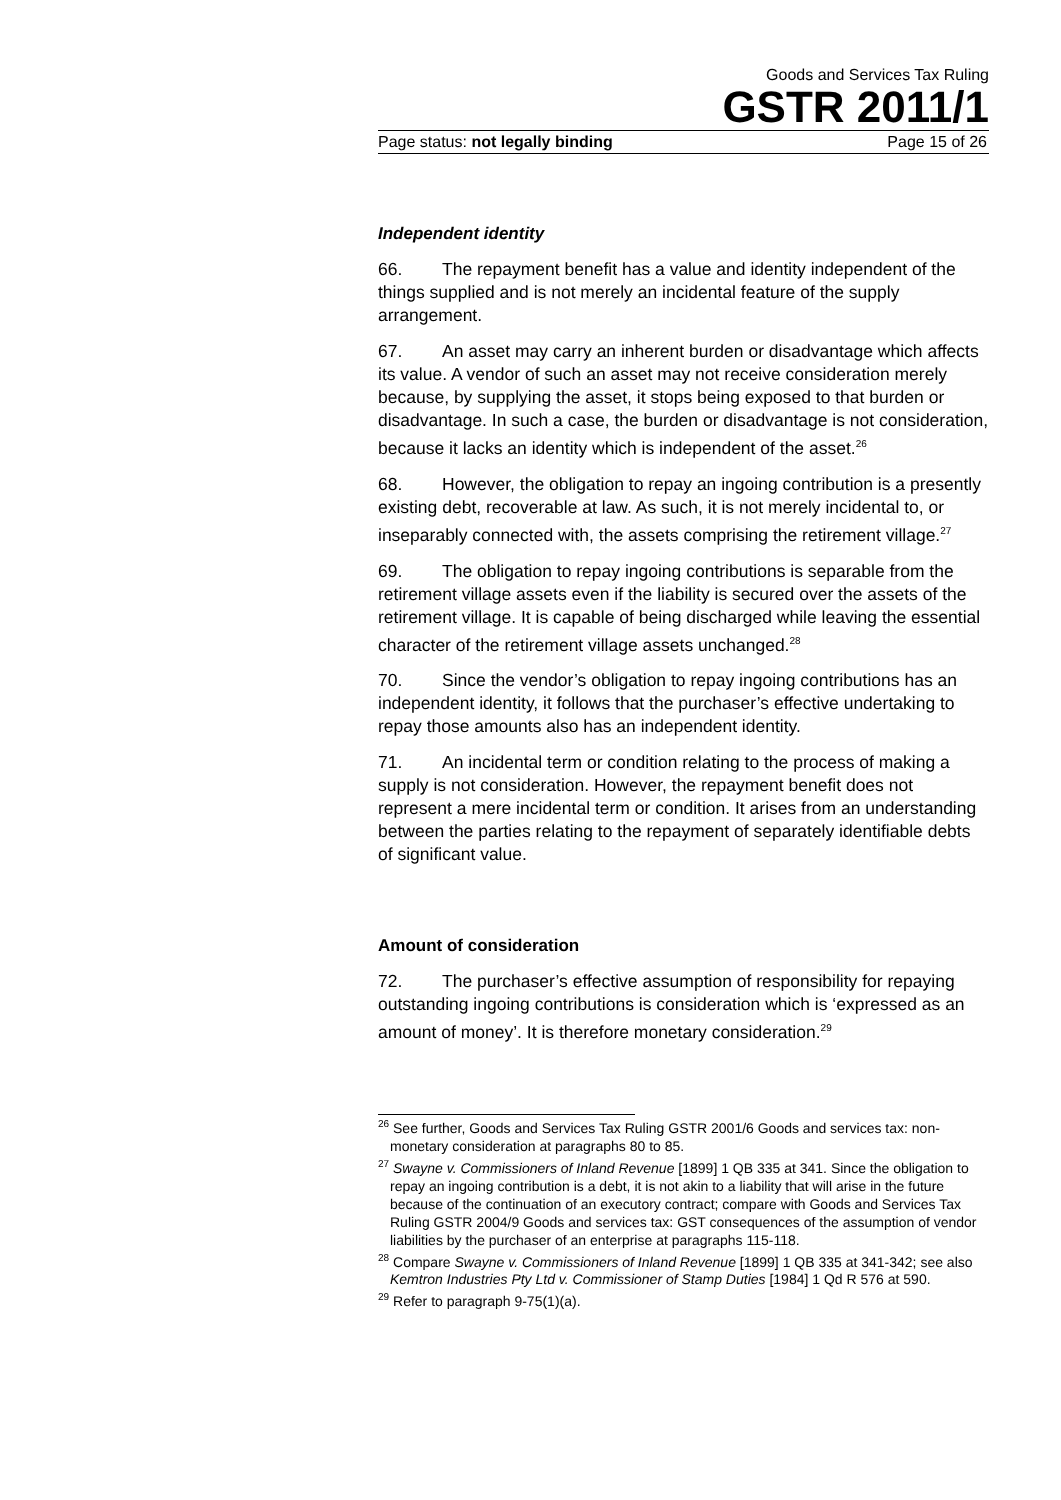Goods and Services Tax Ruling
GSTR 2011/1
Page status: not legally binding Page 15 of 26
Independent identity
66. The repayment benefit has a value and identity independent of the things supplied and is not merely an incidental feature of the supply arrangement.
67. An asset may carry an inherent burden or disadvantage which affects its value. A vendor of such an asset may not receive consideration merely because, by supplying the asset, it stops being exposed to that burden or disadvantage. In such a case, the burden or disadvantage is not consideration, because it lacks an identity which is independent of the asset.<sup>26</sup>
68. However, the obligation to repay an ingoing contribution is a presently existing debt, recoverable at law. As such, it is not merely incidental to, or inseparably connected with, the assets comprising the retirement village.<sup>27</sup>
69. The obligation to repay ingoing contributions is separable from the retirement village assets even if the liability is secured over the assets of the retirement village. It is capable of being discharged while leaving the essential character of the retirement village assets unchanged.<sup>28</sup>
70. Since the vendor’s obligation to repay ingoing contributions has an independent identity, it follows that the purchaser’s effective undertaking to repay those amounts also has an independent identity.
71. An incidental term or condition relating to the process of making a supply is not consideration. However, the repayment benefit does not represent a mere incidental term or condition. It arises from an understanding between the parties relating to the repayment of separately identifiable debts of significant value.
Amount of consideration
72. The purchaser’s effective assumption of responsibility for repaying outstanding ingoing contributions is consideration which is ‘expressed as an amount of money’. It is therefore monetary consideration.<sup>29</sup>
<sup>26</sup> See further, Goods and Services Tax Ruling GSTR 2001/6 Goods and services tax: non-monetary consideration at paragraphs 80 to 85.
<sup>27</sup> Swayne v. Commissioners of Inland Revenue [1899] 1 QB 335 at 341. Since the obligation to repay an ingoing contribution is a debt, it is not akin to a liability that will arise in the future because of the continuation of an executory contract; compare with Goods and Services Tax Ruling GSTR 2004/9 Goods and services tax: GST consequences of the assumption of vendor liabilities by the purchaser of an enterprise at paragraphs 115-118.
<sup>28</sup> Compare Swayne v. Commissioners of Inland Revenue [1899] 1 QB 335 at 341-342; see also Kemtron Industries Pty Ltd v. Commissioner of Stamp Duties [1984] 1 Qd R 576 at 590.
<sup>29</sup> Refer to paragraph 9-75(1)(a).